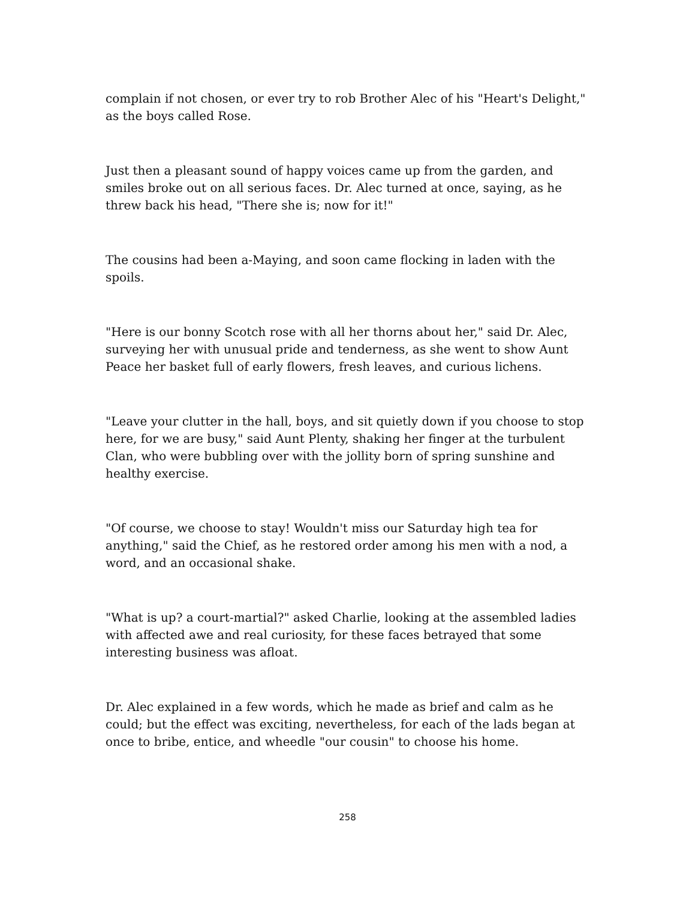complain if not chosen, or ever try to rob Brother Alec of his "Heart's Delight," as the boys called Rose.
Just then a pleasant sound of happy voices came up from the garden, and smiles broke out on all serious faces. Dr. Alec turned at once, saying, as he threw back his head, "There she is; now for it!"
The cousins had been a-Maying, and soon came flocking in laden with the spoils.
"Here is our bonny Scotch rose with all her thorns about her," said Dr. Alec, surveying her with unusual pride and tenderness, as she went to show Aunt Peace her basket full of early flowers, fresh leaves, and curious lichens.
"Leave your clutter in the hall, boys, and sit quietly down if you choose to stop here, for we are busy," said Aunt Plenty, shaking her finger at the turbulent Clan, who were bubbling over with the jollity born of spring sunshine and healthy exercise.
"Of course, we choose to stay! Wouldn't miss our Saturday high tea for anything," said the Chief, as he restored order among his men with a nod, a word, and an occasional shake.
"What is up? a court-martial?" asked Charlie, looking at the assembled ladies with affected awe and real curiosity, for these faces betrayed that some interesting business was afloat.
Dr. Alec explained in a few words, which he made as brief and calm as he could; but the effect was exciting, nevertheless, for each of the lads began at once to bribe, entice, and wheedle "our cousin" to choose his home.
258